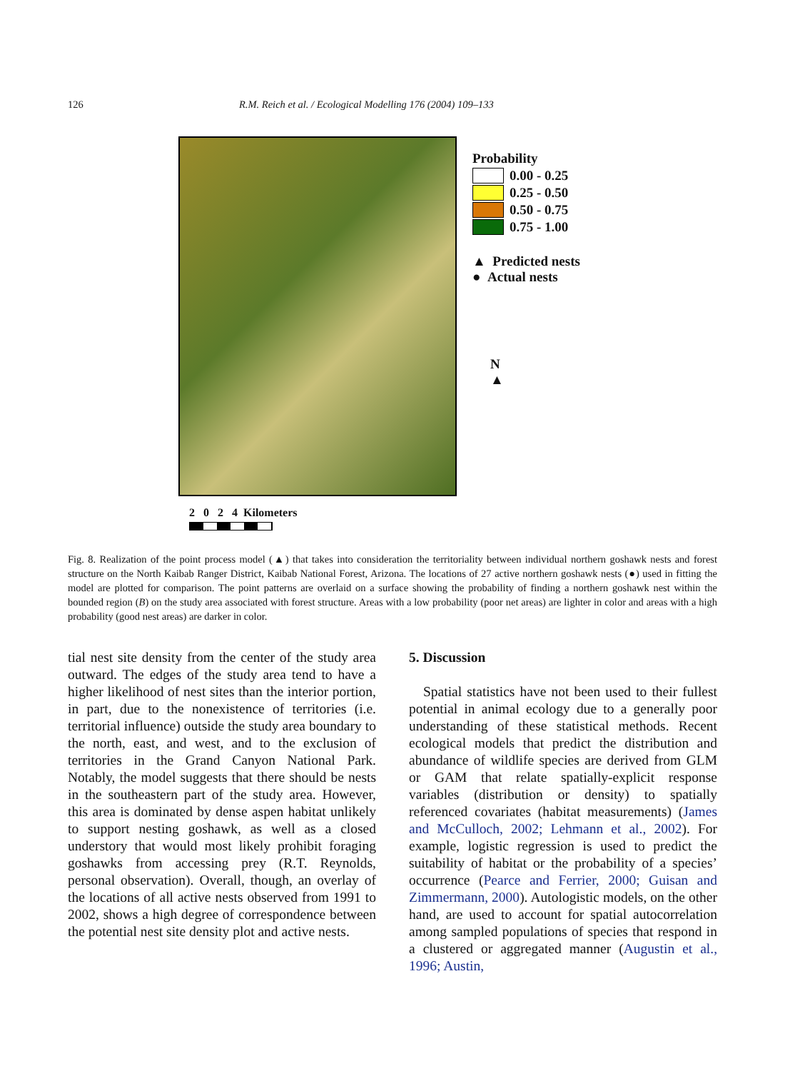126 R.M. Reich et al. / Ecological Modelling 176 (2004) 109–133
Probability
0.00 - 0.25
0.25 - 0.50
0.50 - 0.75
0.75 - 1.00
▲ Predicted nests
● Actual nests
N
▲
2 0 2 4 Kilometers
Fig. 8. Realization of the point process model (▲) that takes into consideration the territoriality between individual northern goshawk nests and forest structure on the North Kaibab Ranger District, Kaibab National Forest, Arizona. The locations of 27 active northern goshawk nests (●) used in fitting the model are plotted for comparison. The point patterns are overlaid on a surface showing the probability of finding a northern goshawk nest within the bounded region (B) on the study area associated with forest structure. Areas with a low probability (poor net areas) are lighter in color and areas with a high probability (good nest areas) are darker in color.
tial nest site density from the center of the study area outward. The edges of the study area tend to have a higher likelihood of nest sites than the interior portion, in part, due to the nonexistence of territories (i.e. territorial influence) outside the study area boundary to the north, east, and west, and to the exclusion of territories in the Grand Canyon National Park. Notably, the model suggests that there should be nests in the southeastern part of the study area. However, this area is dominated by dense aspen habitat unlikely to support nesting goshawk, as well as a closed understory that would most likely prohibit foraging goshawks from accessing prey (R.T. Reynolds, personal observation). Overall, though, an overlay of the locations of all active nests observed from 1991 to 2002, shows a high degree of correspondence between the potential nest site density plot and active nests.
5. Discussion
Spatial statistics have not been used to their fullest potential in animal ecology due to a generally poor understanding of these statistical methods. Recent ecological models that predict the distribution and abundance of wildlife species are derived from GLM or GAM that relate spatially-explicit response variables (distribution or density) to spatially referenced covariates (habitat measurements) (James and McCulloch, 2002; Lehmann et al., 2002). For example, logistic regression is used to predict the suitability of habitat or the probability of a species’ occurrence (Pearce and Ferrier, 2000; Guisan and Zimmermann, 2000). Autologistic models, on the other hand, are used to account for spatial autocorrelation among sampled populations of species that respond in a clustered or aggregated manner (Augustin et al., 1996; Austin,